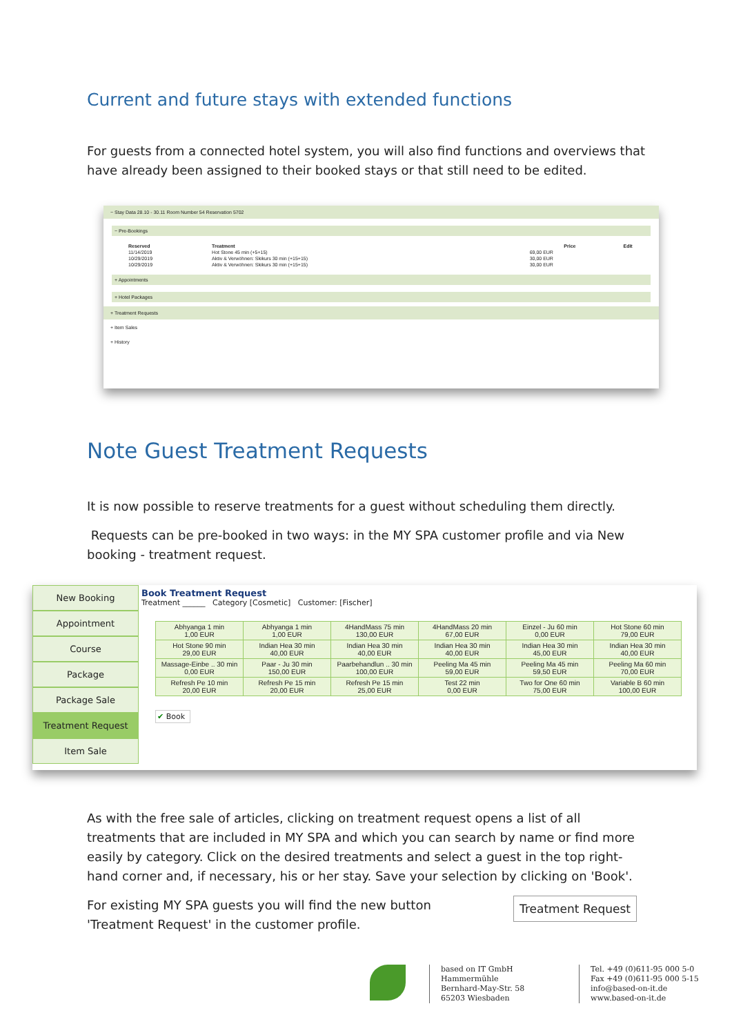Current and future stays with extended functions
For guests from a connected hotel system, you will also find functions and overviews that have already been assigned to their booked stays or that still need to be edited.
− Stay Data 28.10 - 30.11 Room Number 54 Reservation 5702
− Pre-Bookings
| Reserved | Treatment | Price | Edit |
| --- | --- | --- | --- |
| 11/14/2019 | Hot Stone 45 min (+5+15) | 69,00 EUR | |
| 10/29/2019 | Aktiv & Verwöhnen: Skikurs 30 min (+15+15) | 30,00 EUR | |
| 10/29/2019 | Aktiv & Verwöhnen: Skikurs 30 min (+15+15) | 30,00 EUR | |
+ Appointments
+ Hotel Packages
+ Treatment Requests
+ Item Sales
+ History
Note Guest Treatment Requests
It is now possible to reserve treatments for a guest without scheduling them directly.
Requests can be pre-booked in two ways: in the MY SPA customer profile and via New booking - treatment request.
New Booking
Appointment
Course
Package
Package Sale
Treatment Request
Item Sale
Book Treatment Request
Treatment ______ Category [Cosmetic] Customer: [Fischer]
| Abhyanga 1 min 1,00 EUR | Abhyanga 1 min 1,00 EUR | 4HandMass 75 min 130,00 EUR | 4HandMass 20 min 67,00 EUR | Einzel - Ju 60 min 0,00 EUR | Hot Stone 60 min 79,00 EUR |
| Hot Stone 90 min 29,00 EUR | Indian Hea 30 min 40,00 EUR | Indian Hea 30 min 40,00 EUR | Indian Hea 30 min 40,00 EUR | Indian Hea 30 min 45,00 EUR | Indian Hea 30 min 40,00 EUR |
| Massage-Einbe .. 30 min 0,00 EUR | Paar - Ju 30 min 150,00 EUR | Paarbehandlun .. 30 min 100,00 EUR | Peeling Ma 45 min 59,00 EUR | Peeling Ma 45 min 59,50 EUR | Peeling Ma 60 min 70,00 EUR |
| Refresh Pe 10 min 20,00 EUR | Refresh Pe 15 min 20,00 EUR | Refresh Pe 15 min 25,00 EUR | Test 22 min 0,00 EUR | Two for One 60 min 75,00 EUR | Variable B 60 min 100,00 EUR |
✔ Book
As with the free sale of articles, clicking on treatment request opens a list of all treatments that are included in MY SPA and which you can search by name or find more easily by category. Click on the desired treatments and select a guest in the top right-hand corner and, if necessary, his or her stay. Save your selection by clicking on 'Book'.
For existing MY SPA guests you will find the new button 'Treatment Request' in the customer profile.
Treatment Request
based on IT GmbH
Hammermühle
Bernhard-May-Str. 58
65203 Wiesbaden
Tel. +49 (0)611-95 000 5-0
Fax +49 (0)611-95 000 5-15
info@based-on-it.de
www.based-on-it.de